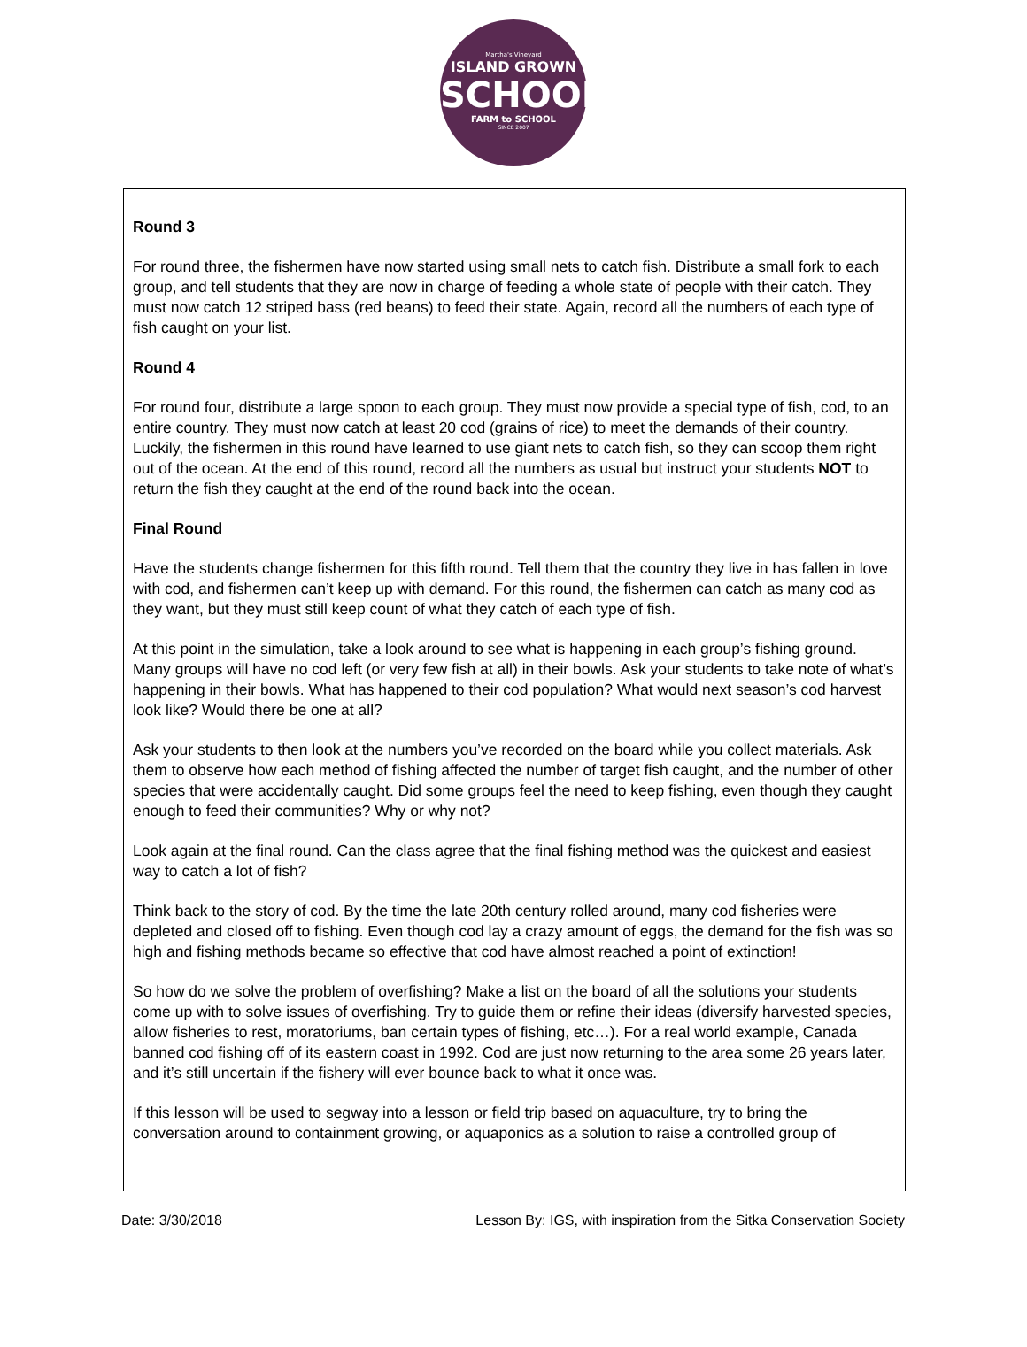Martha's Vineyard
ISLAND GROWN
SCHOOLS
FARM to SCHOOL
SINCE 2007
Round 3
For round three, the fishermen have now started using small nets to catch fish. Distribute a small fork to each group, and tell students that they are now in charge of feeding a whole state of people with their catch. They must now catch 12 striped bass (red beans) to feed their state. Again, record all the numbers of each type of fish caught on your list.
Round 4
For round four, distribute a large spoon to each group. They must now provide a special type of fish, cod, to an entire country. They must now catch at least 20 cod (grains of rice) to meet the demands of their country. Luckily, the fishermen in this round have learned to use giant nets to catch fish, so they can scoop them right out of the ocean. At the end of this round, record all the numbers as usual but instruct your students NOT to return the fish they caught at the end of the round back into the ocean.
Final Round
Have the students change fishermen for this fifth round. Tell them that the country they live in has fallen in love with cod, and fishermen can’t keep up with demand. For this round, the fishermen can catch as many cod as they want, but they must still keep count of what they catch of each type of fish.
At this point in the simulation, take a look around to see what is happening in each group’s fishing ground. Many groups will have no cod left (or very few fish at all) in their bowls. Ask your students to take note of what’s happening in their bowls. What has happened to their cod population? What would next season’s cod harvest look like? Would there be one at all?
Ask your students to then look at the numbers you’ve recorded on the board while you collect materials. Ask them to observe how each method of fishing affected the number of target fish caught, and the number of other species that were accidentally caught. Did some groups feel the need to keep fishing, even though they caught enough to feed their communities? Why or why not?
Look again at the final round. Can the class agree that the final fishing method was the quickest and easiest way to catch a lot of fish?
Think back to the story of cod. By the time the late 20th century rolled around, many cod fisheries were depleted and closed off to fishing. Even though cod lay a crazy amount of eggs, the demand for the fish was so high and fishing methods became so effective that cod have almost reached a point of extinction!
So how do we solve the problem of overfishing? Make a list on the board of all the solutions your students come up with to solve issues of overfishing. Try to guide them or refine their ideas (diversify harvested species, allow fisheries to rest, moratoriums, ban certain types of fishing, etc…). For a real world example, Canada banned cod fishing off of its eastern coast in 1992. Cod are just now returning to the area some 26 years later, and it’s still uncertain if the fishery will ever bounce back to what it once was.
If this lesson will be used to segway into a lesson or field trip based on aquaculture, try to bring the conversation around to containment growing, or aquaponics as a solution to raise a controlled group of
Date: 3/30/2018 Lesson By: IGS, with inspiration from the Sitka Conservation Society